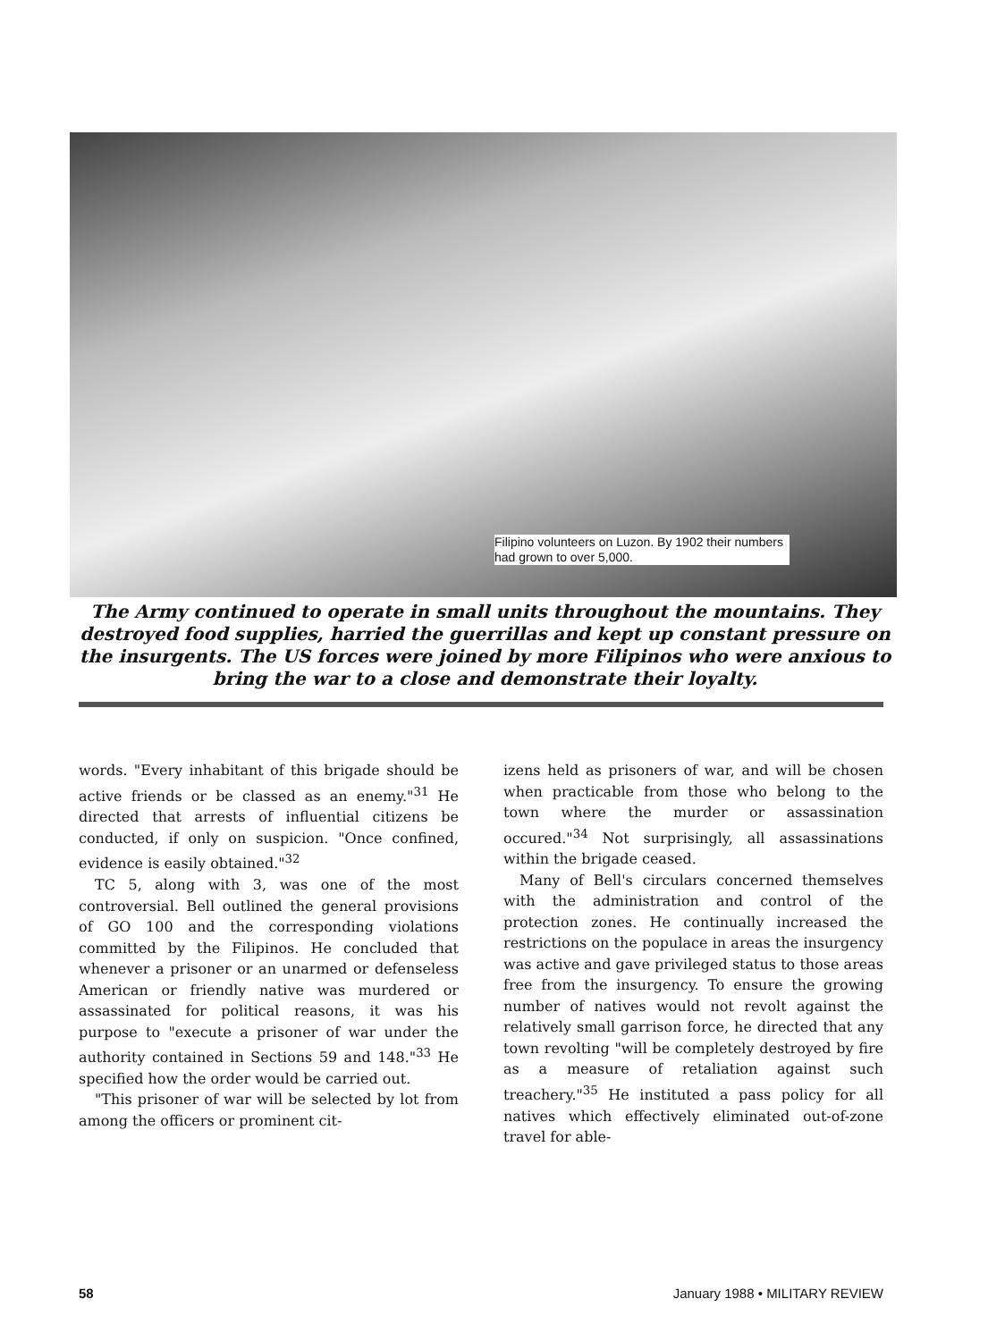Filipino volunteers on Luzon. By 1902 their numbers had grown to over 5,000.
The Army continued to operate in small units throughout the mountains. They destroyed food supplies, harried the guerrillas and kept up constant pressure on the insurgents. The US forces were joined by more Filipinos who were anxious to bring the war to a close and demonstrate their loyalty.
words. "Every inhabitant of this brigade should be active friends or be classed as an enemy."<sup>31</sup> He directed that arrests of influential citizens be conducted, if only on suspicion. "Once confined, evidence is easily obtained."<sup>32</sup>
TC 5, along with 3, was one of the most controversial. Bell outlined the general provisions of GO 100 and the corresponding violations committed by the Filipinos. He concluded that whenever a prisoner or an unarmed or defenseless American or friendly native was murdered or assassinated for political reasons, it was his purpose to "execute a prisoner of war under the authority contained in Sections 59 and 148."<sup>33</sup> He specified how the order would be carried out.
"This prisoner of war will be selected by lot from among the officers or prominent cit-
izens held as prisoners of war, and will be chosen when practicable from those who belong to the town where the murder or assassination occured."<sup>34</sup> Not surprisingly, all assassinations within the brigade ceased.
Many of Bell's circulars concerned themselves with the administration and control of the protection zones. He continually increased the restrictions on the populace in areas the insurgency was active and gave privileged status to those areas free from the insurgency. To ensure the growing number of natives would not revolt against the relatively small garrison force, he directed that any town revolting "will be completely destroyed by fire as a measure of retaliation against such treachery."<sup>35</sup> He instituted a pass policy for all natives which effectively eliminated out-of-zone travel for able-
58 January 1988 • MILITARY REVIEW